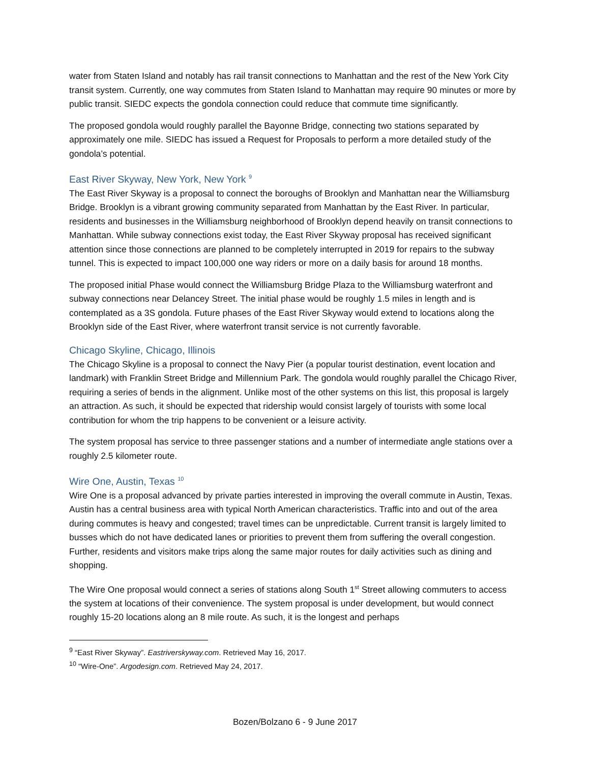water from Staten Island and notably has rail transit connections to Manhattan and the rest of the New York City transit system. Currently, one way commutes from Staten Island to Manhattan may require 90 minutes or more by public transit. SIEDC expects the gondola connection could reduce that commute time significantly.
The proposed gondola would roughly parallel the Bayonne Bridge, connecting two stations separated by approximately one mile. SIEDC has issued a Request for Proposals to perform a more detailed study of the gondola’s potential.
East River Skyway, New York, New York <sup>9</sup>
The East River Skyway is a proposal to connect the boroughs of Brooklyn and Manhattan near the Williamsburg Bridge. Brooklyn is a vibrant growing community separated from Manhattan by the East River. In particular, residents and businesses in the Williamsburg neighborhood of Brooklyn depend heavily on transit connections to Manhattan. While subway connections exist today, the East River Skyway proposal has received significant attention since those connections are planned to be completely interrupted in 2019 for repairs to the subway tunnel. This is expected to impact 100,000 one way riders or more on a daily basis for around 18 months.
The proposed initial Phase would connect the Williamsburg Bridge Plaza to the Williamsburg waterfront and subway connections near Delancey Street. The initial phase would be roughly 1.5 miles in length and is contemplated as a 3S gondola. Future phases of the East River Skyway would extend to locations along the Brooklyn side of the East River, where waterfront transit service is not currently favorable.
Chicago Skyline, Chicago, Illinois
The Chicago Skyline is a proposal to connect the Navy Pier (a popular tourist destination, event location and landmark) with Franklin Street Bridge and Millennium Park. The gondola would roughly parallel the Chicago River, requiring a series of bends in the alignment. Unlike most of the other systems on this list, this proposal is largely an attraction. As such, it should be expected that ridership would consist largely of tourists with some local contribution for whom the trip happens to be convenient or a leisure activity.
The system proposal has service to three passenger stations and a number of intermediate angle stations over a roughly 2.5 kilometer route.
Wire One, Austin, Texas <sup>10</sup>
Wire One is a proposal advanced by private parties interested in improving the overall commute in Austin, Texas. Austin has a central business area with typical North American characteristics. Traffic into and out of the area during commutes is heavy and congested; travel times can be unpredictable. Current transit is largely limited to busses which do not have dedicated lanes or priorities to prevent them from suffering the overall congestion. Further, residents and visitors make trips along the same major routes for daily activities such as dining and shopping.
The Wire One proposal would connect a series of stations along South 1<sup>st</sup> Street allowing commuters to access the system at locations of their convenience. The system proposal is under development, but would connect roughly 15-20 locations along an 8 mile route. As such, it is the longest and perhaps
<sup>9</sup> “East River Skyway”. Eastriverskyway.com. Retrieved May 16, 2017.
<sup>10</sup> “Wire-One”. Argodesign.com. Retrieved May 24, 2017.
Bozen/Bolzano 6 - 9 June 2017